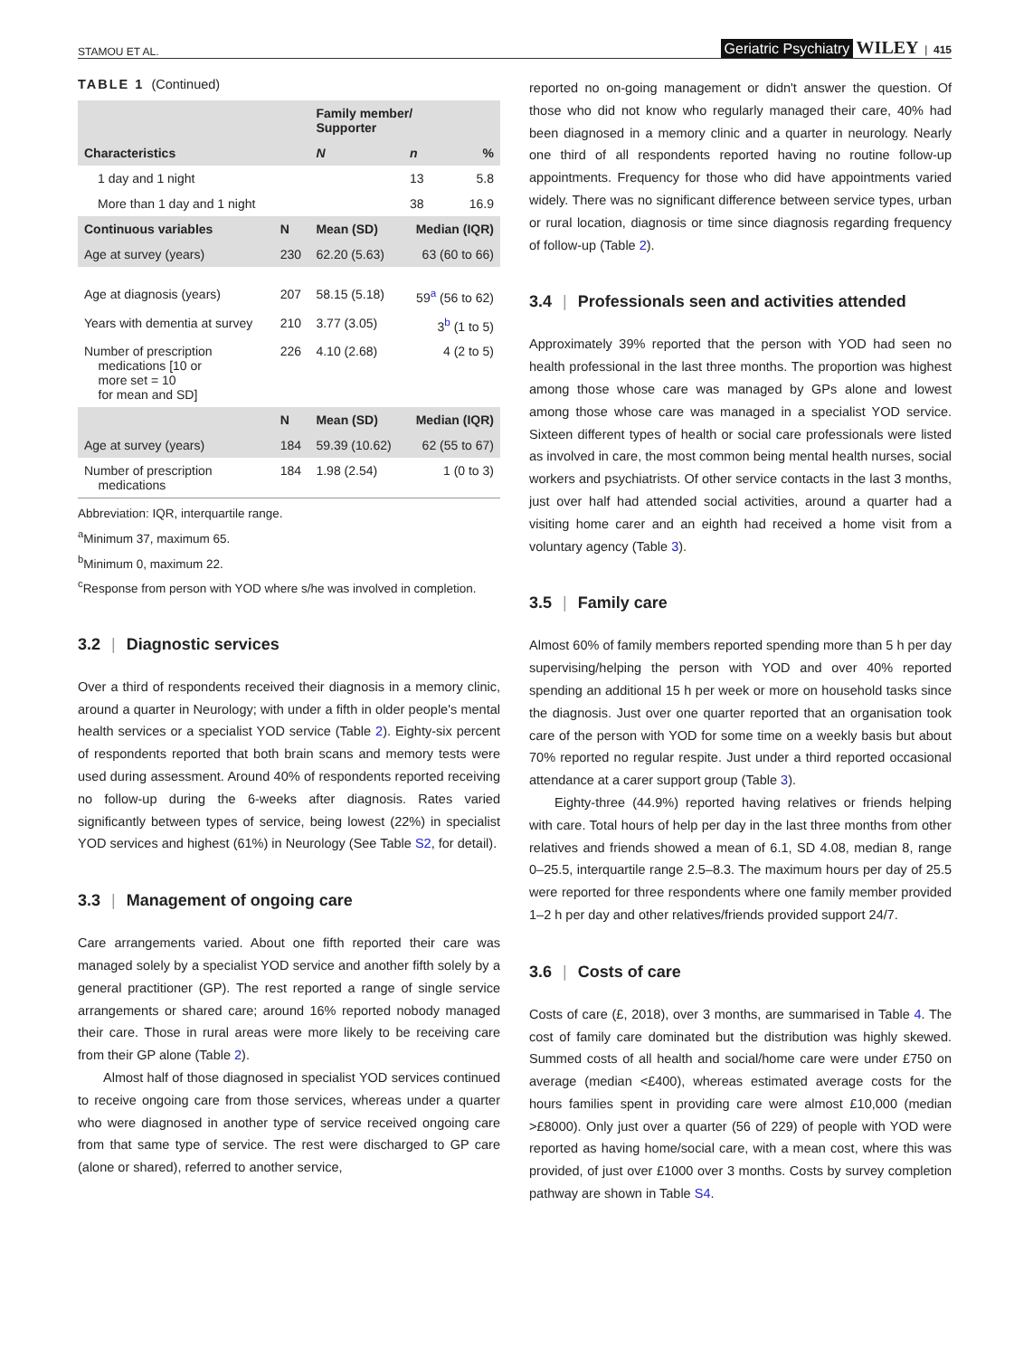STAMOU ET AL. Geriatric Psychiatry WILEY | 415
TABLE 1 (Continued)
| Characteristics | | Family member/ Supporter | | |
| --- | --- | --- | --- | --- |
| | | N | n | % |
| 1 day and 1 night | | | 13 | 5.8 |
| More than 1 day and 1 night | | | 38 | 16.9 |
| Continuous variables | N | Mean (SD) | Median (IQR) | |
| Age at survey (years) | 230 | 62.20 (5.63) | 63 (60 to 66) | |
| Age at diagnosis (years) | 207 | 58.15 (5.18) | 59<sup>a</sup> (56 to 62) | |
| Years with dementia at survey | 210 | 3.77 (3.05) | 3<sup>b</sup> (1 to 5) | |
| Number of prescription medications [10 or more set = 10 for mean and SD] | 226 | 4.10 (2.68) | 4 (2 to 5) | |
| | N | Mean (SD) | Median (IQR) | |
| Age at survey (years) | 184 | 59.39 (10.62) | 62 (55 to 67) | |
| Number of prescription medications | 184 | 1.98 (2.54) | 1 (0 to 3) | |
Abbreviation: IQR, interquartile range.
<sup>a</sup> Minimum 37, maximum 65.
<sup>b</sup> Minimum 0, maximum 22.
<sup>c</sup> Response from person with YOD where s/he was involved in completion.
3.2 | Diagnostic services
Over a third of respondents received their diagnosis in a memory clinic, around a quarter in Neurology; with under a fifth in older people's mental health services or a specialist YOD service (Table 2). Eighty-six percent of respondents reported that both brain scans and memory tests were used during assessment. Around 40% of respondents reported receiving no follow-up during the 6-weeks after diagnosis. Rates varied significantly between types of service, being lowest (22%) in specialist YOD services and highest (61%) in Neurology (See Table S2, for detail).
3.3 | Management of ongoing care
Care arrangements varied. About one fifth reported their care was managed solely by a specialist YOD service and another fifth solely by a general practitioner (GP). The rest reported a range of single service arrangements or shared care; around 16% reported nobody managed their care. Those in rural areas were more likely to be receiving care from their GP alone (Table 2).
Almost half of those diagnosed in specialist YOD services continued to receive ongoing care from those services, whereas under a quarter who were diagnosed in another type of service received ongoing care from that same type of service. The rest were discharged to GP care (alone or shared), referred to another service,
reported no on-going management or didn't answer the question. Of those who did not know who regularly managed their care, 40% had been diagnosed in a memory clinic and a quarter in neurology. Nearly one third of all respondents reported having no routine follow-up appointments. Frequency for those who did have appointments varied widely. There was no significant difference between service types, urban or rural location, diagnosis or time since diagnosis regarding frequency of follow-up (Table 2).
3.4 | Professionals seen and activities attended
Approximately 39% reported that the person with YOD had seen no health professional in the last three months. The proportion was highest among those whose care was managed by GPs alone and lowest among those whose care was managed in a specialist YOD service. Sixteen different types of health or social care professionals were listed as involved in care, the most common being mental health nurses, social workers and psychiatrists. Of other service contacts in the last 3 months, just over half had attended social activities, around a quarter had a visiting home carer and an eighth had received a home visit from a voluntary agency (Table 3).
3.5 | Family care
Almost 60% of family members reported spending more than 5 h per day supervising/helping the person with YOD and over 40% reported spending an additional 15 h per week or more on household tasks since the diagnosis. Just over one quarter reported that an organisation took care of the person with YOD for some time on a weekly basis but about 70% reported no regular respite. Just under a third reported occasional attendance at a carer support group (Table 3).
Eighty-three (44.9%) reported having relatives or friends helping with care. Total hours of help per day in the last three months from other relatives and friends showed a mean of 6.1, SD 4.08, median 8, range 0–25.5, interquartile range 2.5–8.3. The maximum hours per day of 25.5 were reported for three respondents where one family member provided 1–2 h per day and other relatives/friends provided support 24/7.
3.6 | Costs of care
Costs of care (£, 2018), over 3 months, are summarised in Table 4. The cost of family care dominated but the distribution was highly skewed. Summed costs of all health and social/home care were under £750 on average (median <£400), whereas estimated average costs for the hours families spent in providing care were almost £10,000 (median >£8000). Only just over a quarter (56 of 229) of people with YOD were reported as having home/social care, with a mean cost, where this was provided, of just over £1000 over 3 months. Costs by survey completion pathway are shown in Table S4.